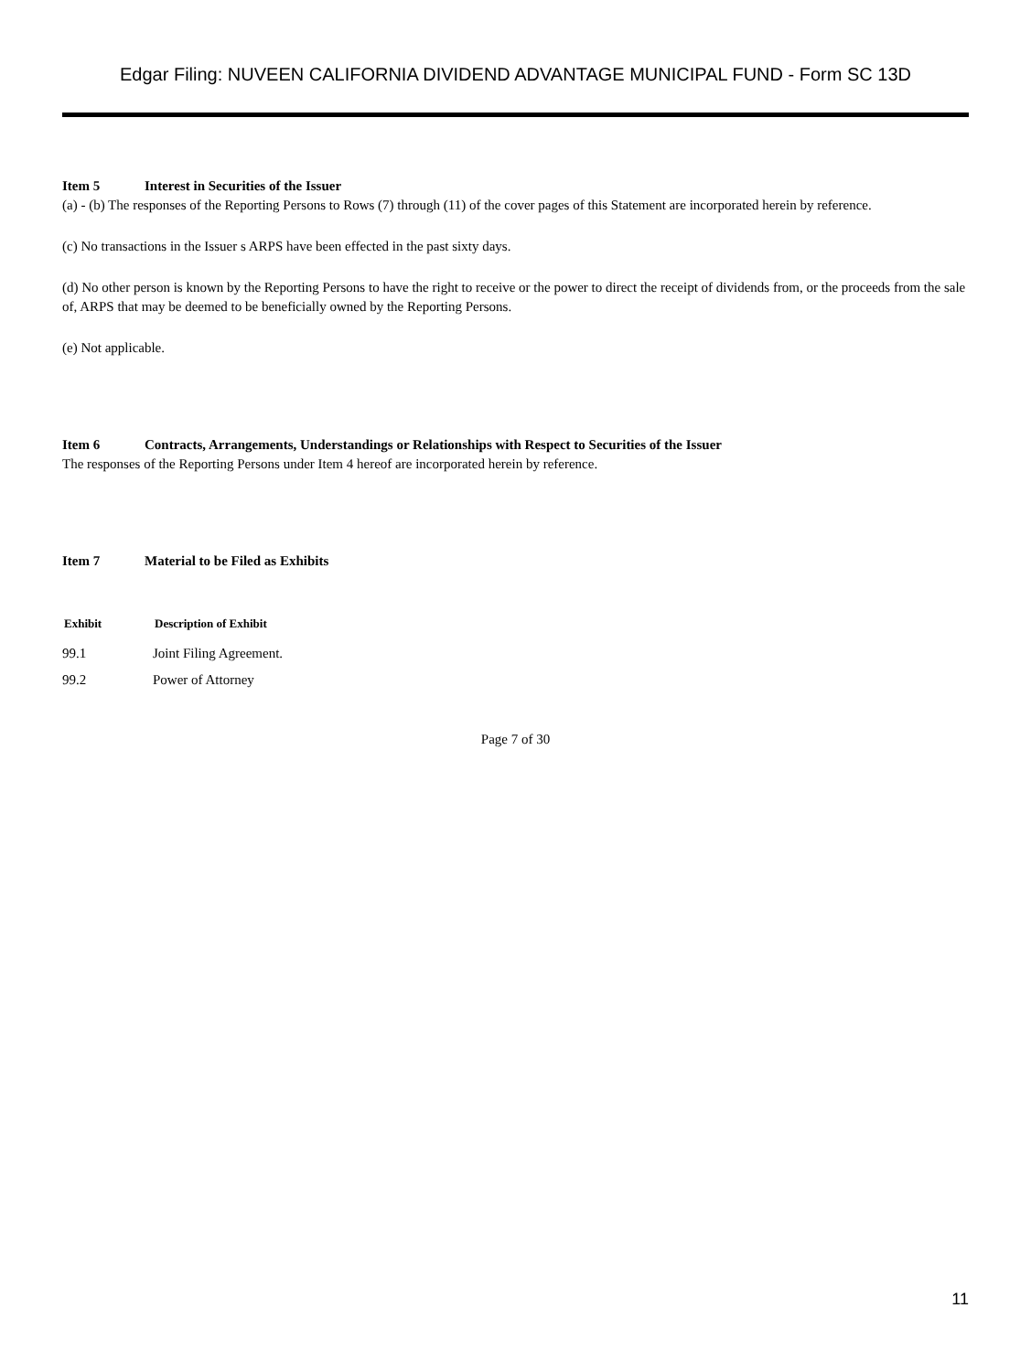Edgar Filing: NUVEEN CALIFORNIA DIVIDEND ADVANTAGE MUNICIPAL FUND - Form SC 13D
Item 5 Interest in Securities of the Issuer
(a) - (b) The responses of the Reporting Persons to Rows (7) through (11) of the cover pages of this Statement are incorporated herein by reference.
(c) No transactions in the Issuer s ARPS have been effected in the past sixty days.
(d) No other person is known by the Reporting Persons to have the right to receive or the power to direct the receipt of dividends from, or the proceeds from the sale of, ARPS that may be deemed to be beneficially owned by the Reporting Persons.
(e) Not applicable.
Item 6 Contracts, Arrangements, Understandings or Relationships with Respect to Securities of the Issuer
The responses of the Reporting Persons under Item 4 hereof are incorporated herein by reference.
Item 7 Material to be Filed as Exhibits
| Exhibit | Description of Exhibit |
| --- | --- |
| 99.1 | Joint Filing Agreement. |
| 99.2 | Power of Attorney |
Page 7 of 30
11